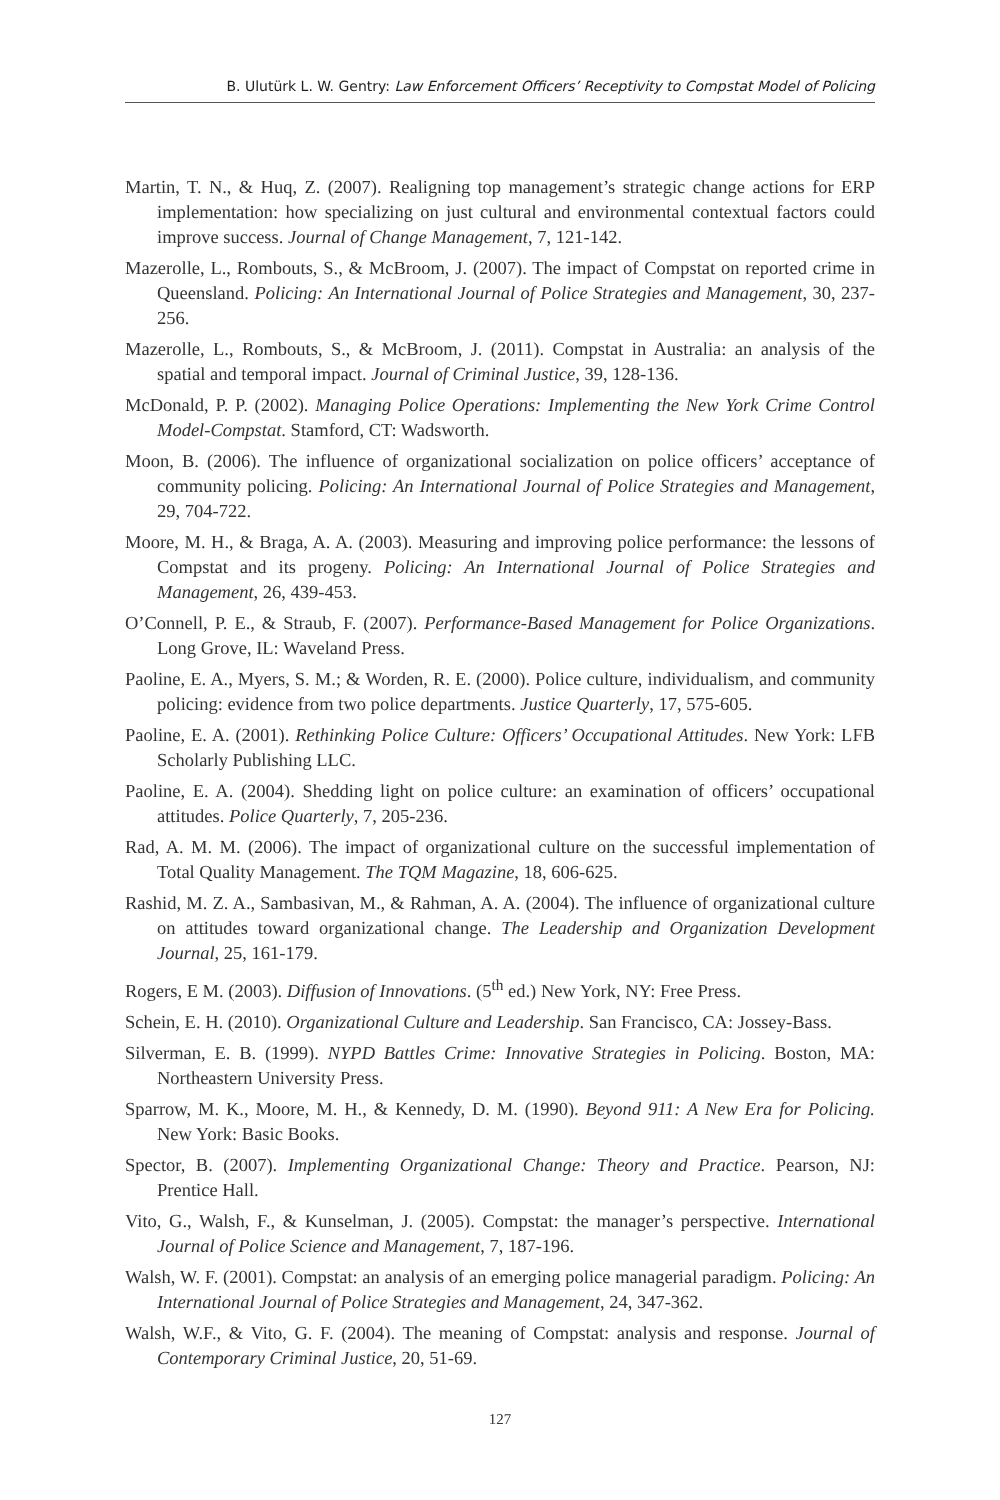B. Ulutürk L. W. Gentry: Law Enforcement Officers’ Receptivity to Compstat Model of Policing
Martin, T. N., & Huq, Z. (2007). Realigning top management’s strategic change actions for ERP implementation: how specializing on just cultural and environmental contextual factors could improve success. Journal of Change Management, 7, 121-142.
Mazerolle, L., Rombouts, S., & McBroom, J. (2007). The impact of Compstat on reported crime in Queensland. Policing: An International Journal of Police Strategies and Management, 30, 237-256.
Mazerolle, L., Rombouts, S., & McBroom, J. (2011). Compstat in Australia: an analysis of the spatial and temporal impact. Journal of Criminal Justice, 39, 128-136.
McDonald, P. P. (2002). Managing Police Operations: Implementing the New York Crime Control Model-Compstat. Stamford, CT: Wadsworth.
Moon, B. (2006). The influence of organizational socialization on police officers’ acceptance of community policing. Policing: An International Journal of Police Strategies and Management, 29, 704-722.
Moore, M. H., & Braga, A. A. (2003). Measuring and improving police performance: the lessons of Compstat and its progeny. Policing: An International Journal of Police Strategies and Management, 26, 439-453.
O’Connell, P. E., & Straub, F. (2007). Performance-Based Management for Police Organizations. Long Grove, IL: Waveland Press.
Paoline, E. A., Myers, S. M.; & Worden, R. E. (2000). Police culture, individualism, and community policing: evidence from two police departments. Justice Quarterly, 17, 575-605.
Paoline, E. A. (2001). Rethinking Police Culture: Officers’ Occupational Attitudes. New York: LFB Scholarly Publishing LLC.
Paoline, E. A. (2004). Shedding light on police culture: an examination of officers’ occupational attitudes. Police Quarterly, 7, 205-236.
Rad, A. M. M. (2006). The impact of organizational culture on the successful implementation of Total Quality Management. The TQM Magazine, 18, 606-625.
Rashid, M. Z. A., Sambasivan, M., & Rahman, A. A. (2004). The influence of organizational culture on attitudes toward organizational change. The Leadership and Organization Development Journal, 25, 161-179.
Rogers, E M. (2003). Diffusion of Innovations. (5<sup>th</sup> ed.) New York, NY: Free Press.
Schein, E. H. (2010). Organizational Culture and Leadership. San Francisco, CA: Jossey-Bass.
Silverman, E. B. (1999). NYPD Battles Crime: Innovative Strategies in Policing. Boston, MA: Northeastern University Press.
Sparrow, M. K., Moore, M. H., & Kennedy, D. M. (1990). Beyond 911: A New Era for Policing. New York: Basic Books.
Spector, B. (2007). Implementing Organizational Change: Theory and Practice. Pearson, NJ: Prentice Hall.
Vito, G., Walsh, F., & Kunselman, J. (2005). Compstat: the manager’s perspective. International Journal of Police Science and Management, 7, 187-196.
Walsh, W. F. (2001). Compstat: an analysis of an emerging police managerial paradigm. Policing: An International Journal of Police Strategies and Management, 24, 347-362.
Walsh, W.F., & Vito, G. F. (2004). The meaning of Compstat: analysis and response. Journal of Contemporary Criminal Justice, 20, 51-69.
127